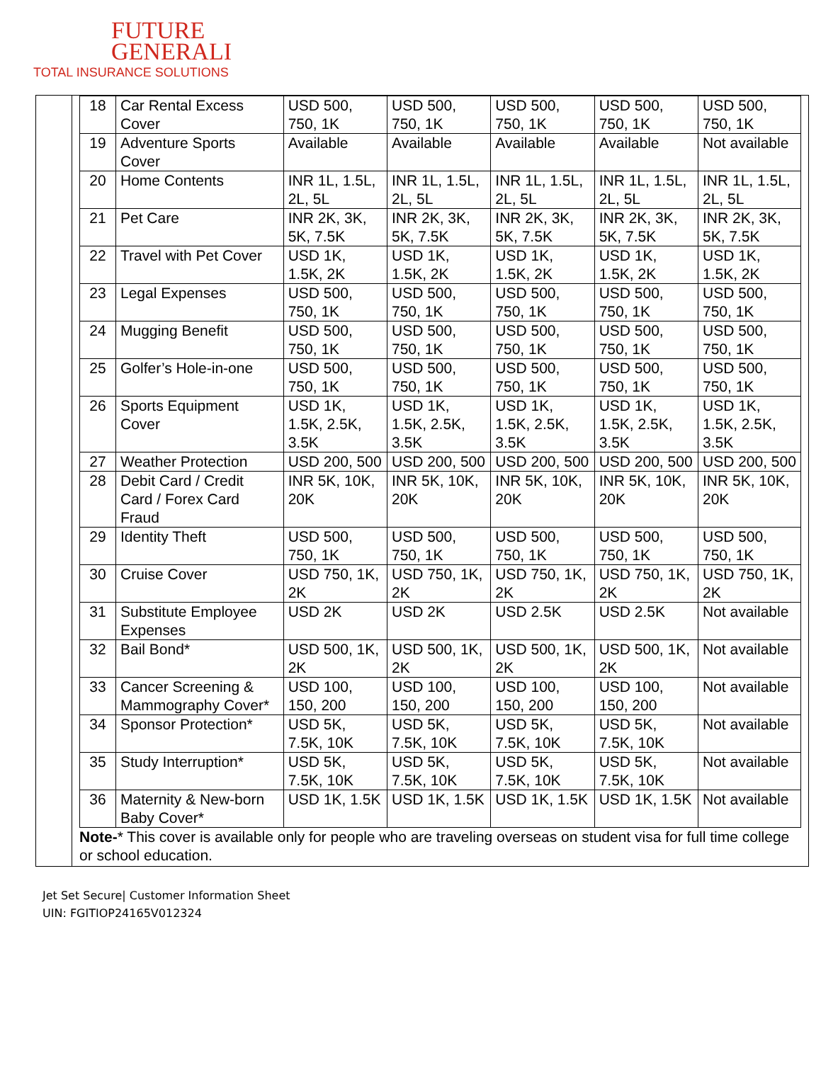FUTURE
GENERALI
TOTAL INSURANCE SOLUTIONS
| 18 | Car Rental Excess Cover | USD 500, 750, 1K | USD 500, 750, 1K | USD 500, 750, 1K | USD 500, 750, 1K | USD 500, 750, 1K |
| 19 | Adventure Sports Cover | Available | Available | Available | Available | Not available |
| 20 | Home Contents | INR 1L, 1.5L, 2L, 5L | INR 1L, 1.5L, 2L, 5L | INR 1L, 1.5L, 2L, 5L | INR 1L, 1.5L, 2L, 5L | INR 1L, 1.5L, 2L, 5L |
| 21 | Pet Care | INR 2K, 3K, 5K, 7.5K | INR 2K, 3K, 5K, 7.5K | INR 2K, 3K, 5K, 7.5K | INR 2K, 3K, 5K, 7.5K | INR 2K, 3K, 5K, 7.5K |
| 22 | Travel with Pet Cover | USD 1K, 1.5K, 2K | USD 1K, 1.5K, 2K | USD 1K, 1.5K, 2K | USD 1K, 1.5K, 2K | USD 1K, 1.5K, 2K |
| 23 | Legal Expenses | USD 500, 750, 1K | USD 500, 750, 1K | USD 500, 750, 1K | USD 500, 750, 1K | USD 500, 750, 1K |
| 24 | Mugging Benefit | USD 500, 750, 1K | USD 500, 750, 1K | USD 500, 750, 1K | USD 500, 750, 1K | USD 500, 750, 1K |
| 25 | Golfer’s Hole-in-one | USD 500, 750, 1K | USD 500, 750, 1K | USD 500, 750, 1K | USD 500, 750, 1K | USD 500, 750, 1K |
| 26 | Sports Equipment Cover | USD 1K, 1.5K, 2.5K, 3.5K | USD 1K, 1.5K, 2.5K, 3.5K | USD 1K, 1.5K, 2.5K, 3.5K | USD 1K, 1.5K, 2.5K, 3.5K | USD 1K, 1.5K, 2.5K, 3.5K |
| 27 | Weather Protection | USD 200, 500 | USD 200, 500 | USD 200, 500 | USD 200, 500 | USD 200, 500 |
| 28 | Debit Card / Credit Card / Forex Card Fraud | INR 5K, 10K, 20K | INR 5K, 10K, 20K | INR 5K, 10K, 20K | INR 5K, 10K, 20K | INR 5K, 10K, 20K |
| 29 | Identity Theft | USD 500, 750, 1K | USD 500, 750, 1K | USD 500, 750, 1K | USD 500, 750, 1K | USD 500, 750, 1K |
| 30 | Cruise Cover | USD 750, 1K, 2K | USD 750, 1K, 2K | USD 750, 1K, 2K | USD 750, 1K, 2K | USD 750, 1K, 2K |
| 31 | Substitute Employee Expenses | USD 2K | USD 2K | USD 2.5K | USD 2.5K | Not available |
| 32 | Bail Bond* | USD 500, 1K, 2K | USD 500, 1K, 2K | USD 500, 1K, 2K | USD 500, 1K, 2K | Not available |
| 33 | Cancer Screening & Mammography Cover* | USD 100, 150, 200 | USD 100, 150, 200 | USD 100, 150, 200 | USD 100, 150, 200 | Not available |
| 34 | Sponsor Protection* | USD 5K, 7.5K, 10K | USD 5K, 7.5K, 10K | USD 5K, 7.5K, 10K | USD 5K, 7.5K, 10K | Not available |
| 35 | Study Interruption* | USD 5K, 7.5K, 10K | USD 5K, 7.5K, 10K | USD 5K, 7.5K, 10K | USD 5K, 7.5K, 10K | Not available |
| 36 | Maternity & New-born Baby Cover* | USD 1K, 1.5K | USD 1K, 1.5K | USD 1K, 1.5K | USD 1K, 1.5K | Not available |
Note-* This cover is available only for people who are traveling overseas on student visa for full time college or school education.
Jet Set Secure| Customer Information Sheet
UIN: FGITIOP24165V012324